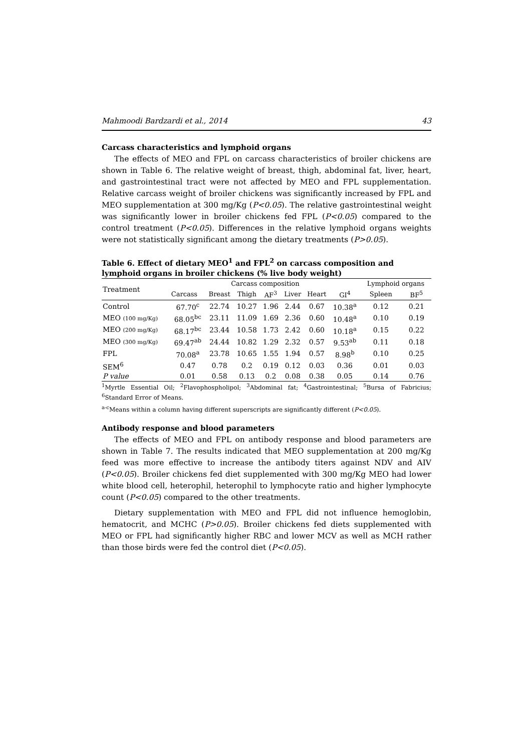Mahmoodi Bardzardi et al., 2014 43
Carcass characteristics and lymphoid organs
The effects of MEO and FPL on carcass characteristics of broiler chickens are shown in Table 6. The relative weight of breast, thigh, abdominal fat, liver, heart, and gastrointestinal tract were not affected by MEO and FPL supplementation. Relative carcass weight of broiler chickens was significantly increased by FPL and MEO supplementation at 300 mg/Kg (P<0.05). The relative gastrointestinal weight was significantly lower in broiler chickens fed FPL (P<0.05) compared to the control treatment (P<0.05). Differences in the relative lymphoid organs weights were not statistically significant among the dietary treatments (P>0.05).
Table 6. Effect of dietary MEO<sup>1</sup> and FPL<sup>2</sup> on carcass composition and lymphoid organs in broiler chickens (% live body weight)
| Treatment | Carcass composition | | | | | | | Lymphoid organs | |
| --- | --- | --- | --- | --- | --- | --- | --- | --- | --- |
| | Carcass | Breast | Thigh | AF<sup>3</sup> | Liver | Heart | GI<sup>4</sup> | Spleen | BF<sup>5</sup> |
| Control | 67.70<sup>c</sup> | 22.74 | 10.27 | 1.96 | 2.44 | 0.67 | 10.38<sup>a</sup> | 0.12 | 0.21 |
| MEO (100 mg/Kg) | 68.05<sup>bc</sup> | 23.11 | 11.09 | 1.69 | 2.36 | 0.60 | 10.48<sup>a</sup> | 0.10 | 0.19 |
| MEO (200 mg/Kg) | 68.17<sup>bc</sup> | 23.44 | 10.58 | 1.73 | 2.42 | 0.60 | 10.18<sup>a</sup> | 0.15 | 0.22 |
| MEO (300 mg/Kg) | 69.47<sup>ab</sup> | 24.44 | 10.82 | 1.29 | 2.32 | 0.57 | 9.53<sup>ab</sup> | 0.11 | 0.18 |
| FPL | 70.08<sup>a</sup> | 23.78 | 10.65 | 1.55 | 1.94 | 0.57 | 8.98<sup>b</sup> | 0.10 | 0.25 |
| SEM<sup>6</sup> | 0.47 | 0.78 | 0.2 | 0.19 | 0.12 | 0.03 | 0.36 | 0.01 | 0.03 |
| P value | 0.01 | 0.58 | 0.13 | 0.2 | 0.08 | 0.38 | 0.05 | 0.14 | 0.76 |
<sup>1</sup> Myrtle Essential Oil; <sup>2</sup>Flavophospholipol; <sup>3</sup>Abdominal fat; <sup>4</sup>Gastrointestinal; <sup>5</sup>Bursa of Fabricius; <sup>6</sup>Standard Error of Means.
<sup>a-c</sup>Means within a column having different superscripts are significantly different (P<0.05).
Antibody response and blood parameters
The effects of MEO and FPL on antibody response and blood parameters are shown in Table 7. The results indicated that MEO supplementation at 200 mg/Kg feed was more effective to increase the antibody titers against NDV and AIV (P<0.05). Broiler chickens fed diet supplemented with 300 mg/Kg MEO had lower white blood cell, heterophil, heterophil to lymphocyte ratio and higher lymphocyte count (P<0.05) compared to the other treatments.
Dietary supplementation with MEO and FPL did not influence hemoglobin, hematocrit, and MCHC (P>0.05). Broiler chickens fed diets supplemented with MEO or FPL had significantly higher RBC and lower MCV as well as MCH rather than those birds were fed the control diet (P<0.05).